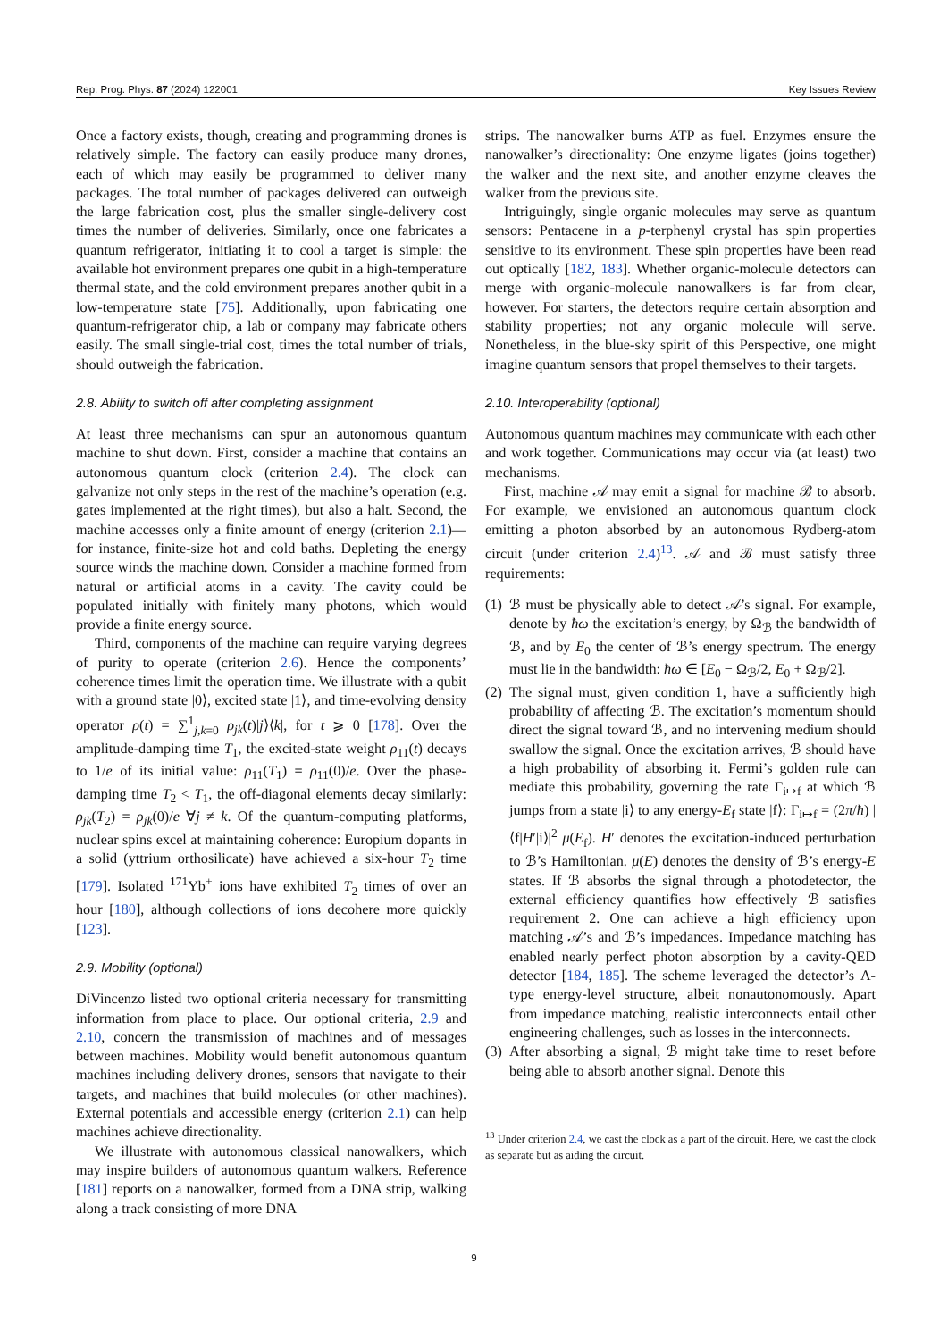Rep. Prog. Phys. 87 (2024) 122001 Key Issues Review
Once a factory exists, though, creating and programming drones is relatively simple. The factory can easily produce many drones, each of which may easily be programmed to deliver many packages. The total number of packages delivered can outweigh the large fabrication cost, plus the smaller single-delivery cost times the number of deliveries. Similarly, once one fabricates a quantum refrigerator, initiating it to cool a target is simple: the available hot environment prepares one qubit in a high-temperature thermal state, and the cold environment prepares another qubit in a low-temperature state [75]. Additionally, upon fabricating one quantum-refrigerator chip, a lab or company may fabricate others easily. The small single-trial cost, times the total number of trials, should outweigh the fabrication.
2.8. Ability to switch off after completing assignment
At least three mechanisms can spur an autonomous quantum machine to shut down. First, consider a machine that contains an autonomous quantum clock (criterion 2.4). The clock can galvanize not only steps in the rest of the machine’s operation (e.g. gates implemented at the right times), but also a halt. Second, the machine accesses only a finite amount of energy (criterion 2.1)—for instance, finite-size hot and cold baths. Depleting the energy source winds the machine down. Consider a machine formed from natural or artificial atoms in a cavity. The cavity could be populated initially with finitely many photons, which would provide a finite energy source.
Third, components of the machine can require varying degrees of purity to operate (criterion 2.6). Hence the components’ coherence times limit the operation time. We illustrate with a qubit with a ground state |0⟩, excited state |1⟩, and time-evolving density operator ρ(t) = ∑<sup>1</sup><sub>j,k=0</sub> ρ<sub>jk</sub>(t)|j⟩⟨k|, for t ⩾ 0 [178]. Over the amplitude-damping time T<sub>1</sub>, the excited-state weight ρ<sub>11</sub>(t) decays to 1/e of its initial value: ρ<sub>11</sub>(T<sub>1</sub>) = ρ<sub>11</sub>(0)/e. Over the phase-damping time T<sub>2</sub> < T<sub>1</sub>, the off-diagonal elements decay similarly: ρ<sub>jk</sub>(T<sub>2</sub>) = ρ<sub>jk</sub>(0)/e ∀j ≠ k. Of the quantum-computing platforms, nuclear spins excel at maintaining coherence: Europium dopants in a solid (yttrium orthosilicate) have achieved a six-hour T<sub>2</sub> time [179]. Isolated <sup>171</sup>Yb<sup>+</sup> ions have exhibited T<sub>2</sub> times of over an hour [180], although collections of ions decohere more quickly [123].
2.9. Mobility (optional)
DiVincenzo listed two optional criteria necessary for transmitting information from place to place. Our optional criteria, 2.9 and 2.10, concern the transmission of machines and of messages between machines. Mobility would benefit autonomous quantum machines including delivery drones, sensors that navigate to their targets, and machines that build molecules (or other machines). External potentials and accessible energy (criterion 2.1) can help machines achieve directionality.
We illustrate with autonomous classical nanowalkers, which may inspire builders of autonomous quantum walkers. Reference [181] reports on a nanowalker, formed from a DNA strip, walking along a track consisting of more DNA
strips. The nanowalker burns ATP as fuel. Enzymes ensure the nanowalker’s directionality: One enzyme ligates (joins together) the walker and the next site, and another enzyme cleaves the walker from the previous site.
Intriguingly, single organic molecules may serve as quantum sensors: Pentacene in a p-terphenyl crystal has spin properties sensitive to its environment. These spin properties have been read out optically [182, 183]. Whether organic-molecule detectors can merge with organic-molecule nanowalkers is far from clear, however. For starters, the detectors require certain absorption and stability properties; not any organic molecule will serve. Nonetheless, in the blue-sky spirit of this Perspective, one might imagine quantum sensors that propel themselves to their targets.
2.10. Interoperability (optional)
Autonomous quantum machines may communicate with each other and work together. Communications may occur via (at least) two mechanisms.
First, machine 𝒜 may emit a signal for machine ℬ to absorb. For example, we envisioned an autonomous quantum clock emitting a photon absorbed by an autonomous Rydberg-atom circuit (under criterion 2.4)<sup>13</sup>. 𝒜 and ℬ must satisfy three requirements:
(1) ℬ must be physically able to detect 𝒜’s signal. For example, denote by ħω the excitation’s energy, by Ω<sub>ℬ</sub> the bandwidth of ℬ, and by E<sub>0</sub> the center of ℬ’s energy spectrum. The energy must lie in the bandwidth: ħω ∈ [E<sub>0</sub> − Ω<sub>ℬ</sub>/2, E<sub>0</sub> + Ω<sub>ℬ</sub>/2].
(2) The signal must, given condition 1, have a sufficiently high probability of affecting ℬ. The excitation’s momentum should direct the signal toward ℬ, and no intervening medium should swallow the signal. Once the excitation arrives, ℬ should have a high probability of absorbing it. Fermi’s golden rule can mediate this probability, governing the rate Γ<sub>i↦f</sub> at which ℬ jumps from a state |i⟩ to any energy-E<sub>f</sub> state |f⟩: Γ<sub>i↦f</sub> = (2π/ħ) |⟨f|H′|i⟩|<sup>2</sup> μ(E<sub>f</sub>). H′ denotes the excitation-induced perturbation to ℬ’s Hamiltonian. μ(E) denotes the density of ℬ’s energy-E states. If ℬ absorbs the signal through a photodetector, the external efficiency quantifies how effectively ℬ satisfies requirement 2. One can achieve a high efficiency upon matching 𝒜’s and ℬ’s impedances. Impedance matching has enabled nearly perfect photon absorption by a cavity-QED detector [184, 185]. The scheme leveraged the detector’s Λ-type energy-level structure, albeit nonautonomously. Apart from impedance matching, realistic interconnects entail other engineering challenges, such as losses in the interconnects.
(3) After absorbing a signal, ℬ might take time to reset before being able to absorb another signal. Denote this
<sup>13</sup> Under criterion 2.4, we cast the clock as a part of the circuit. Here, we cast the clock as separate but as aiding the circuit.
9